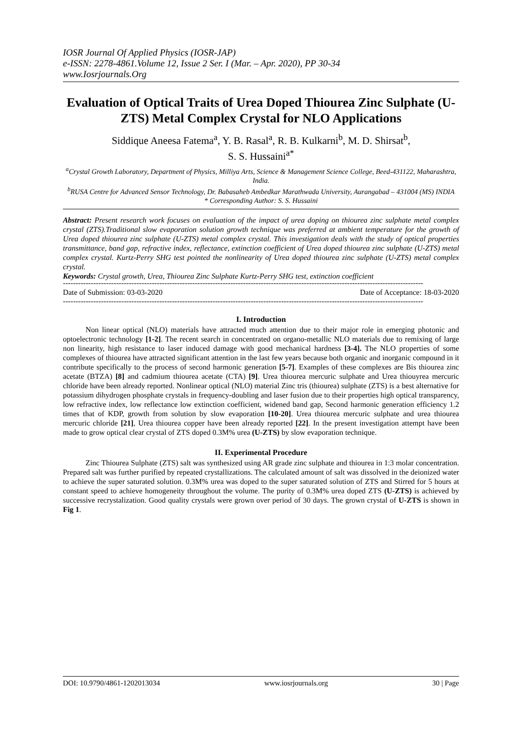IOSR Journal Of Applied Physics (IOSR-JAP)
e-ISSN: 2278-4861.Volume 12, Issue 2 Ser. I (Mar. – Apr. 2020), PP 30-34
www.Iosrjournals.Org
Evaluation of Optical Traits of Urea Doped Thiourea Zinc Sulphate (U-ZTS) Metal Complex Crystal for NLO Applications
Siddique Aneesa Fatema<sup>a</sup>, Y. B. Rasal<sup>a</sup>, R. B. Kulkarni<sup>b</sup>, M. D. Shirsat<sup>b</sup>,
S. S. Hussaini<sup>a*</sup>
<sup>a</sup> Crystal Growth Laboratory, Department of Physics, Milliya Arts, Science & Management Science College, Beed-431122, Maharashtra, India.
<sup>b</sup> RUSA Centre for Advanced Sensor Technology, Dr. Babasaheb Ambedkar Marathwada University, Aurangabad – 431004 (MS) INDIA
* Corresponding Author: S. S. Hussaini
Abstract: Present research work focuses on evaluation of the impact of urea doping on thiourea zinc sulphate metal complex crystal (ZTS).Traditional slow evaporation solution growth technique was preferred at ambient temperature for the growth of Urea doped thiourea zinc sulphate (U-ZTS) metal complex crystal. This investigation deals with the study of optical properties transmittance, band gap, refractive index, reflectance, extinction coefficient of Urea doped thiourea zinc sulphate (U-ZTS) metal complex crystal. Kurtz-Perry SHG test pointed the nonlinearity of Urea doped thiourea zinc sulphate (U-ZTS) metal complex crystal.
Keywords: Crystal growth, Urea, Thiourea Zinc Sulphate Kurtz-Perry SHG test, extinction coefficient
----------------------------------------------------------------------------------------------------------------------------------------------
Date of Submission: 03-03-2020 Date of Acceptance: 18-03-2020
----------------------------------------------------------------------------------------------------------------------------------------------
I. Introduction
Non linear optical (NLO) materials have attracted much attention due to their major role in emerging photonic and optoelectronic technology [1-2]. The recent search in concentrated on organo-metallic NLO materials due to remixing of large non linearity, high resistance to laser induced damage with good mechanical hardness [3-4]. The NLO properties of some complexes of thiourea have attracted significant attention in the last few years because both organic and inorganic compound in it contribute specifically to the process of second harmonic generation [5-7]. Examples of these complexes are Bis thiourea zinc acetate (BTZA) [8] and cadmium thiourea acetate (CTA) [9]. Urea thiourea mercuric sulphate and Urea thiouyrea mercuric chloride have been already reported. Nonlinear optical (NLO) material Zinc tris (thiourea) sulphate (ZTS) is a best alternative for potassium dihydrogen phosphate crystals in frequency-doubling and laser fusion due to their properties high optical transparency, low refractive index, low reflectance low extinction coefficient, widened band gap, Second harmonic generation efficiency 1.2 times that of KDP, growth from solution by slow evaporation [10-20]. Urea thiourea mercuric sulphate and urea thiourea mercuric chloride [21], Urea thiourea copper have been already reported [22]. In the present investigation attempt have been made to grow optical clear crystal of ZTS doped 0.3M% urea (U-ZTS) by slow evaporation technique.
II. Experimental Procedure
Zinc Thiourea Sulphate (ZTS) salt was synthesized using AR grade zinc sulphate and thiourea in 1:3 molar concentration. Prepared salt was further purified by repeated crystallizations. The calculated amount of salt was dissolved in the deionized water to achieve the super saturated solution. 0.3M% urea was doped to the super saturated solution of ZTS and Stirred for 5 hours at constant speed to achieve homogeneity throughout the volume. The purity of 0.3M% urea doped ZTS (U-ZTS) is achieved by successive recrystalization. Good quality crystals were grown over period of 30 days. The grown crystal of U-ZTS is shown in Fig 1.
DOI: 10.9790/4861-1202013034 www.iosrjournals.org 30 | Page